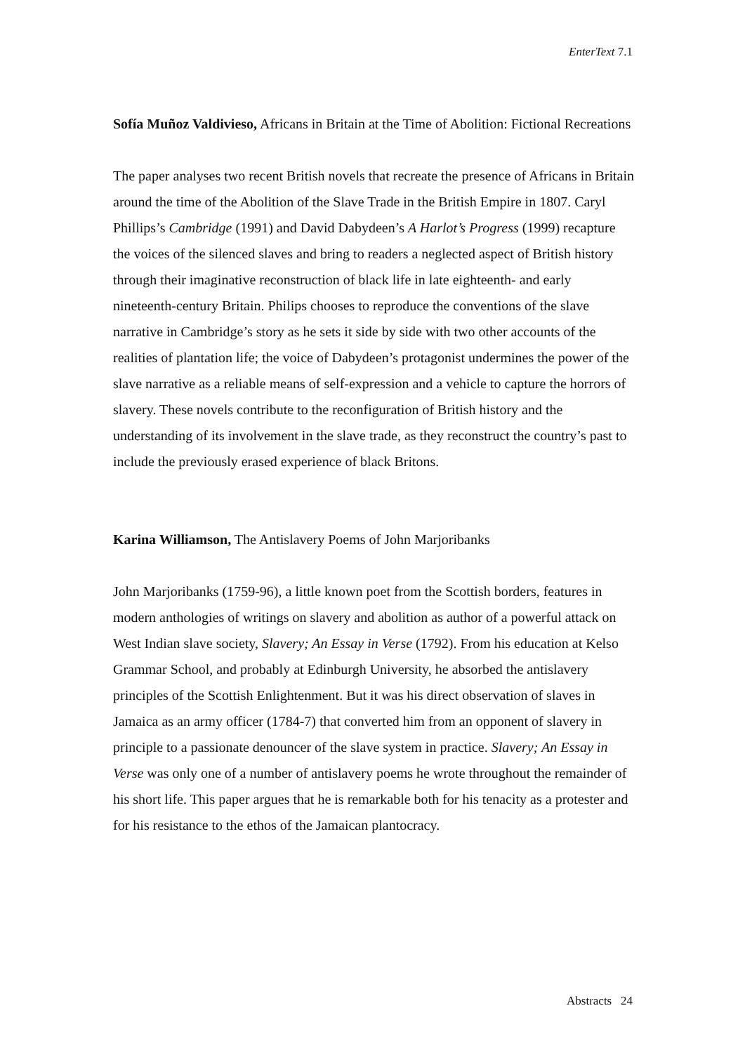EnterText 7.1
Sofía Muñoz Valdivieso, Africans in Britain at the Time of Abolition: Fictional Recreations
The paper analyses two recent British novels that recreate the presence of Africans in Britain around the time of the Abolition of the Slave Trade in the British Empire in 1807. Caryl Phillips’s Cambridge (1991) and David Dabydeen’s A Harlot’s Progress (1999) recapture the voices of the silenced slaves and bring to readers a neglected aspect of British history through their imaginative reconstruction of black life in late eighteenth- and early nineteenth-century Britain. Philips chooses to reproduce the conventions of the slave narrative in Cambridge’s story as he sets it side by side with two other accounts of the realities of plantation life; the voice of Dabydeen’s protagonist undermines the power of the slave narrative as a reliable means of self-expression and a vehicle to capture the horrors of slavery. These novels contribute to the reconfiguration of British history and the understanding of its involvement in the slave trade, as they reconstruct the country’s past to include the previously erased experience of black Britons.
Karina Williamson, The Antislavery Poems of John Marjoribanks
John Marjoribanks (1759-96), a little known poet from the Scottish borders, features in modern anthologies of writings on slavery and abolition as author of a powerful attack on West Indian slave society, Slavery; An Essay in Verse (1792). From his education at Kelso Grammar School, and probably at Edinburgh University, he absorbed the antislavery principles of the Scottish Enlightenment. But it was his direct observation of slaves in Jamaica as an army officer (1784-7) that converted him from an opponent of slavery in principle to a passionate denouncer of the slave system in practice. Slavery; An Essay in Verse was only one of a number of antislavery poems he wrote throughout the remainder of his short life. This paper argues that he is remarkable both for his tenacity as a protester and for his resistance to the ethos of the Jamaican plantocracy.
Abstracts 24